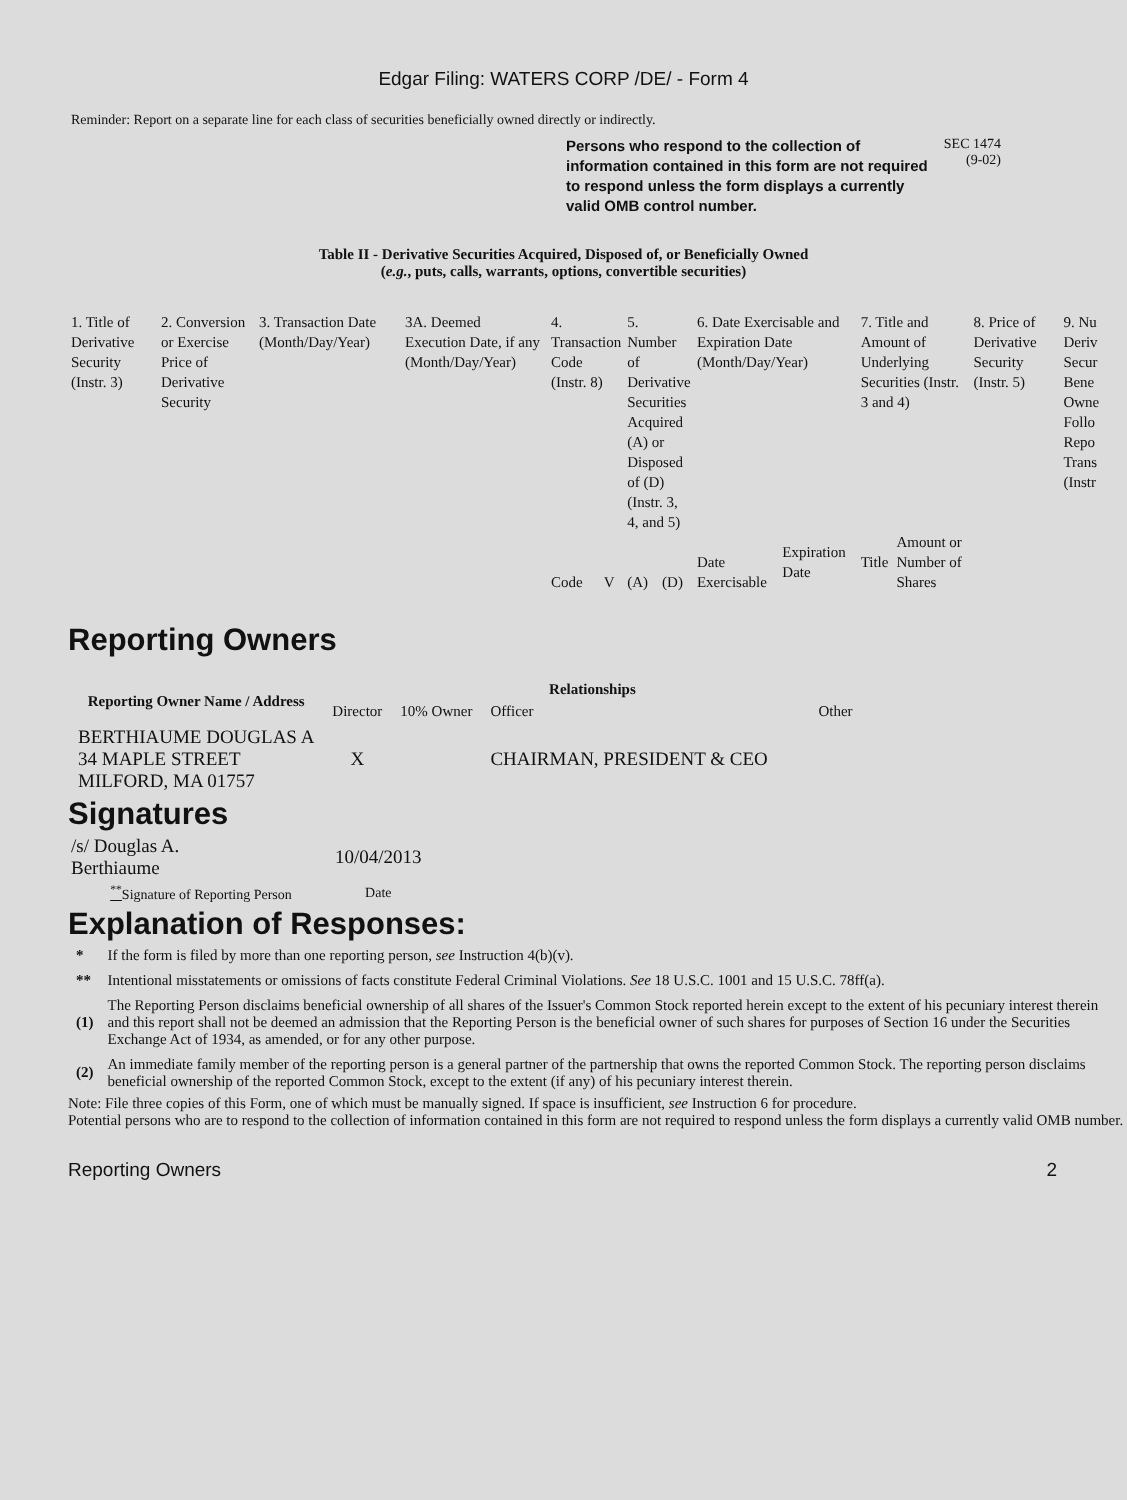Edgar Filing: WATERS CORP /DE/ - Form 4
Reminder: Report on a separate line for each class of securities beneficially owned directly or indirectly.
Persons who respond to the collection of information contained in this form are not required to respond unless the form displays a currently valid OMB control number.
SEC 1474
(9-02)
Table II - Derivative Securities Acquired, Disposed of, or Beneficially Owned
(e.g., puts, calls, warrants, options, convertible securities)
| 1. Title of Derivative Security (Instr. 3) | 2. Conversion or Exercise Price of Derivative Security | 3. Transaction Date (Month/Day/Year) | 3A. Deemed Execution Date, if any (Month/Day/Year) | 4. Transaction Code (Instr. 8) | | 5. Number of Derivative Securities Acquired (A) or Disposed of (D) (Instr. 3, 4, and 5) | | 6. Date Exercisable and Expiration Date (Month/Day/Year) | | 7. Title and Amount of Underlying Securities (Instr. 3 and 4) | | 8. Price of Derivative Security (Instr. 5) | 9. Nu Deriv Secur Bene Owne Follo Repo Trans (Instr |
| | | | | Code | V | (A) | (D) | Date Exercisable | Expiration Date | Title | Amount or Number of Shares | | |
Reporting Owners
| Reporting Owner Name / Address | Relationships | | | |
| --- | --- | --- | --- | --- |
| | Director | 10% Owner | Officer | Other |
| BERTHIAUME DOUGLAS A 34 MAPLE STREET MILFORD, MA 01757 | X | | CHAIRMAN, PRESIDENT & CEO | |
Signatures
| /s/ Douglas A. Berthiaume | 10/04/2013 |
| <sup>**</sup> Signature of Reporting Person | Date |
Explanation of Responses:
| * | If the form is filed by more than one reporting person, see Instruction 4(b)(v). |
| ** | Intentional misstatements or omissions of facts constitute Federal Criminal Violations. See 18 U.S.C. 1001 and 15 U.S.C. 78ff(a). |
| (1) | The Reporting Person disclaims beneficial ownership of all shares of the Issuer's Common Stock reported herein except to the extent of his pecuniary interest therein and this report shall not be deemed an admission that the Reporting Person is the beneficial owner of such shares for purposes of Section 16 under the Securities Exchange Act of 1934, as amended, or for any other purpose. |
| (2) | An immediate family member of the reporting person is a general partner of the partnership that owns the reported Common Stock. The reporting person disclaims beneficial ownership of the reported Common Stock, except to the extent (if any) of his pecuniary interest therein. |
Note: File three copies of this Form, one of which must be manually signed. If space is insufficient, see Instruction 6 for procedure.
Potential persons who are to respond to the collection of information contained in this form are not required to respond unless the form displays a currently valid OMB number.
Reporting Owners 2